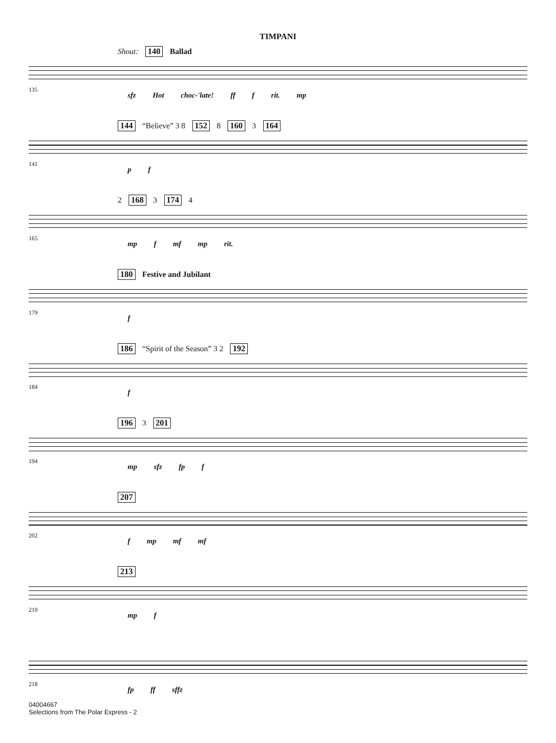TIMPANI
Shout: 140 Ballad
135
sfz Hot choc-'late! ff f rit. mp
144 “Believe” 3 8 152 8 160 3 164
141
p f
2 168 3 174 4
165
mp f mf mp rit.
180 Festive and Jubilant
179
f
186 “Spirit of the Season” 3 2 192
184
f
196 3 201
194
mp sfz fp f
207
202
f mp mf mf
213
210
mp f
218
fp ff sffz
04004667
Selections from The Polar Express - 2